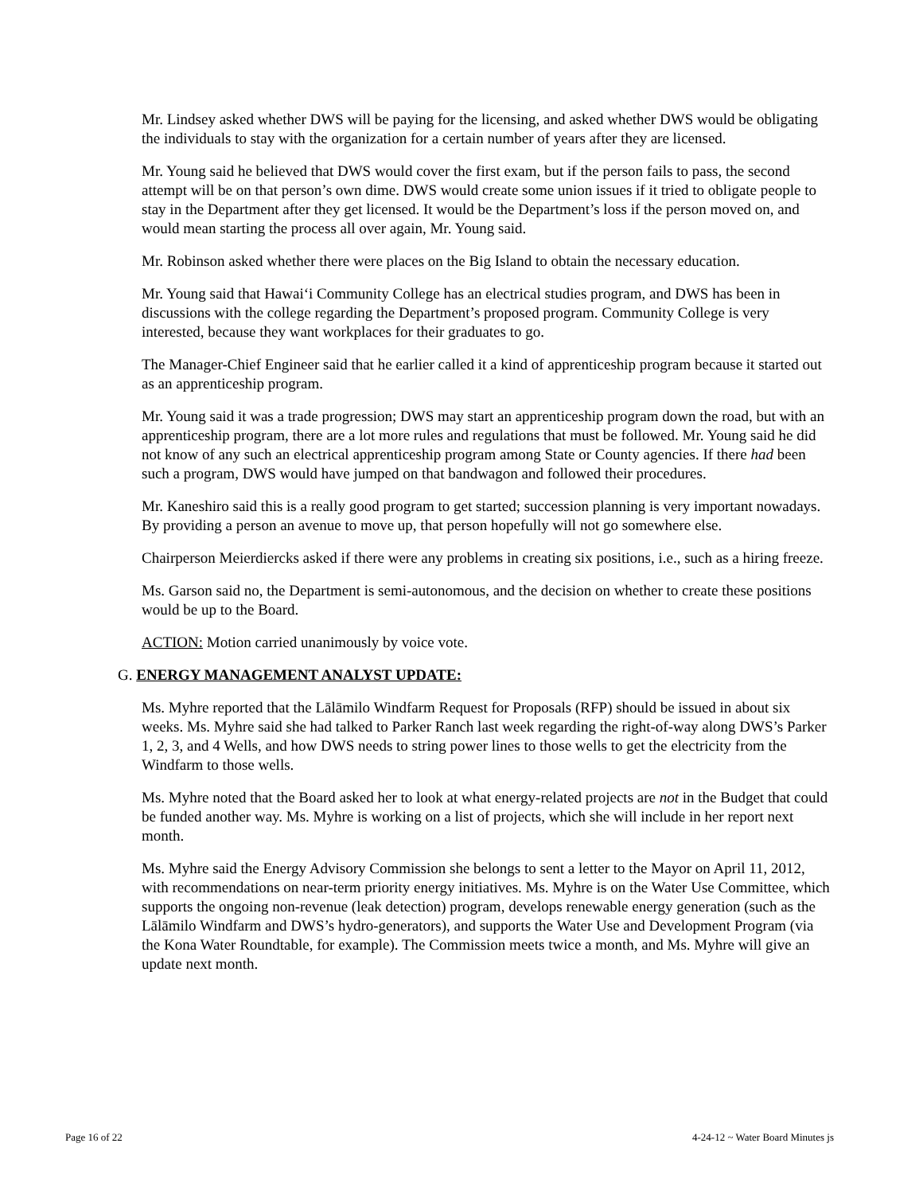Mr. Lindsey asked whether DWS will be paying for the licensing, and asked whether DWS would be obligating the individuals to stay with the organization for a certain number of years after they are licensed.
Mr. Young said he believed that DWS would cover the first exam, but if the person fails to pass, the second attempt will be on that person’s own dime. DWS would create some union issues if it tried to obligate people to stay in the Department after they get licensed. It would be the Department’s loss if the person moved on, and would mean starting the process all over again, Mr. Young said.
Mr. Robinson asked whether there were places on the Big Island to obtain the necessary education.
Mr. Young said that Hawai‘i Community College has an electrical studies program, and DWS has been in discussions with the college regarding the Department’s proposed program. Community College is very interested, because they want workplaces for their graduates to go.
The Manager-Chief Engineer said that he earlier called it a kind of apprenticeship program because it started out as an apprenticeship program.
Mr. Young said it was a trade progression; DWS may start an apprenticeship program down the road, but with an apprenticeship program, there are a lot more rules and regulations that must be followed. Mr. Young said he did not know of any such an electrical apprenticeship program among State or County agencies. If there had been such a program, DWS would have jumped on that bandwagon and followed their procedures.
Mr. Kaneshiro said this is a really good program to get started; succession planning is very important nowadays. By providing a person an avenue to move up, that person hopefully will not go somewhere else.
Chairperson Meierdiercks asked if there were any problems in creating six positions, i.e., such as a hiring freeze.
Ms. Garson said no, the Department is semi-autonomous, and the decision on whether to create these positions would be up to the Board.
ACTION: Motion carried unanimously by voice vote.
G. ENERGY MANAGEMENT ANALYST UPDATE:
Ms. Myhre reported that the Lālāmilo Windfarm Request for Proposals (RFP) should be issued in about six weeks. Ms. Myhre said she had talked to Parker Ranch last week regarding the right-of-way along DWS’s Parker 1, 2, 3, and 4 Wells, and how DWS needs to string power lines to those wells to get the electricity from the Windfarm to those wells.
Ms. Myhre noted that the Board asked her to look at what energy-related projects are not in the Budget that could be funded another way. Ms. Myhre is working on a list of projects, which she will include in her report next month.
Ms. Myhre said the Energy Advisory Commission she belongs to sent a letter to the Mayor on April 11, 2012, with recommendations on near-term priority energy initiatives. Ms. Myhre is on the Water Use Committee, which supports the ongoing non-revenue (leak detection) program, develops renewable energy generation (such as the Lālāmilo Windfarm and DWS’s hydro-generators), and supports the Water Use and Development Program (via the Kona Water Roundtable, for example). The Commission meets twice a month, and Ms. Myhre will give an update next month.
Page 16 of 22 4-24-12 ~ Water Board Minutes js